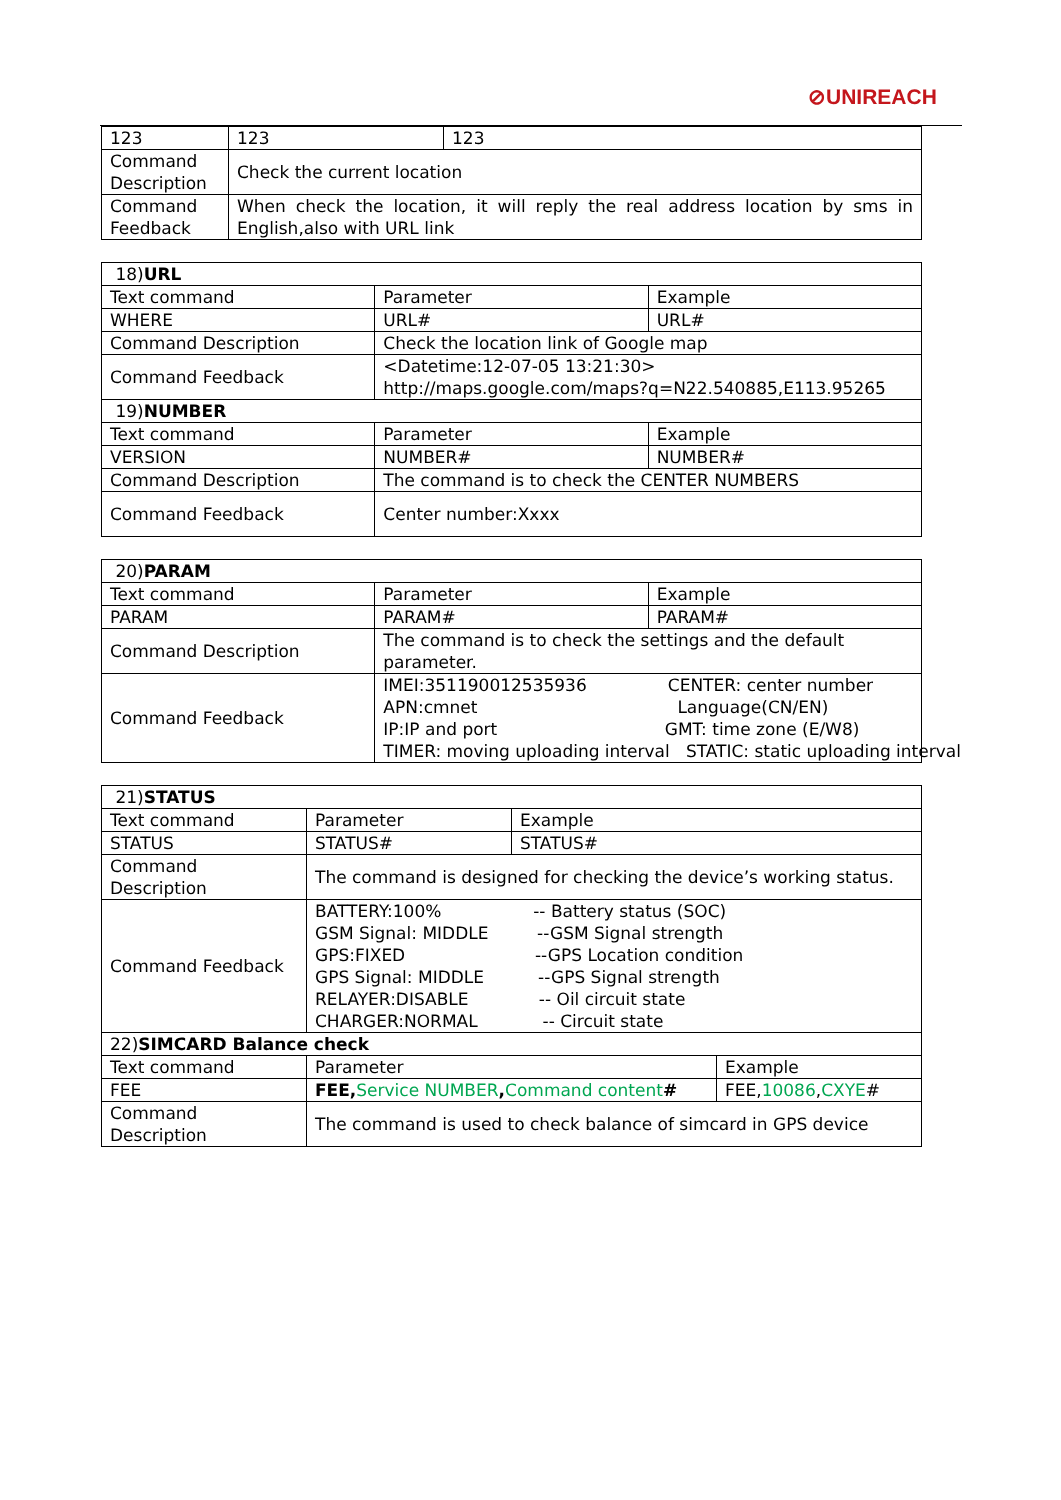⊘UNIREACH
| 123 | 123 | 123 |
| Command Description | Check the current location | |
| Command Feedback | When check the location, it will reply the real address location by sms in English,also with URL link | |
| 18) URL | | |
| Text command | Parameter | Example |
| WHERE | URL# | URL# |
| Command Description | Check the location link of Google map | |
| Command Feedback | <Datetime:12-07-05 13:21:30> http://maps.google.com/maps?q=N22.540885,E113.95265 | |
| 19) NUMBER | | |
| Text command | Parameter | Example |
| VERSION | NUMBER# | NUMBER# |
| Command Description | The command is to check the CENTER NUMBERS | |
| Command Feedback | Center number:Xxxx | |
| 20) PARAM | | |
| Text command | Parameter | Example |
| PARAM | PARAM# | PARAM# |
| Command Description | The command is to check the settings and the default parameter. | |
| Command Feedback | IMEI:351190012535936 CENTER: center number APN:cmnet Language(CN/EN) IP:IP and port GMT: time zone (E/W8) TIMER: moving uploading interval STATIC: static uploading interval | |
| 21) STATUS | | | |
| Text command | Parameter | Example | |
| STATUS | STATUS# | STATUS# | |
| Command Description | The command is designed for checking the device’s working status. | | |
| Command Feedback | BATTERY:100% -- Battery status (SOC) GSM Signal: MIDDLE --GSM Signal strength GPS:FIXED --GPS Location condition GPS Signal: MIDDLE --GPS Signal strength RELAYER:DISABLE -- Oil circuit state CHARGER:NORMAL -- Circuit state | | |
| 22) SIMCARD Balance check | | | |
| Text command | Parameter | | Example |
| FEE | FEE, Service NUMBER , Command content # | | FEE, 10086 , CXYE # |
| Command Description | The command is used to check balance of simcard in GPS device | | |